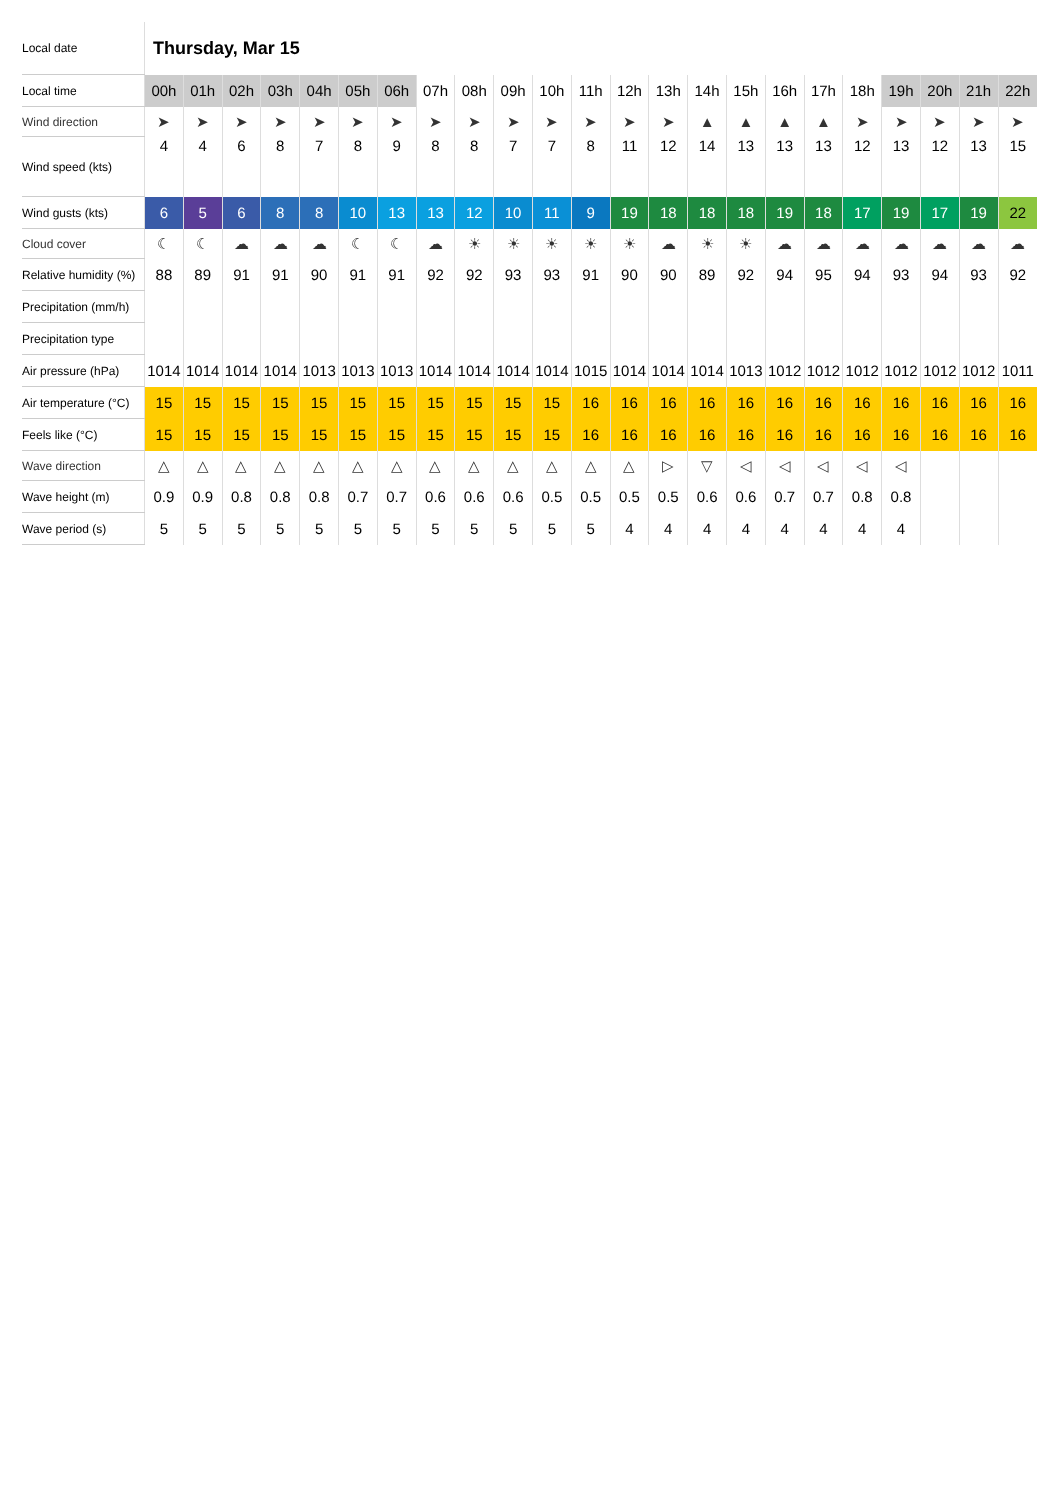| Local date | Thursday, Mar 15 | | | | | | | | | | | | | | | | | | | | | | |
| Local time | 00h | 01h | 02h | 03h | 04h | 05h | 06h | 07h | 08h | 09h | 10h | 11h | 12h | 13h | 14h | 15h | 16h | 17h | 18h | 19h | 20h | 21h | 22h |
| Wind direction | ➤ | ➤ | ➤ | ➤ | ➤ | ➤ | ➤ | ➤ | ➤ | ➤ | ➤ | ➤ | ➤ | ➤ | ▲ | ▲ | ▲ | ▲ | ➤ | ➤ | ➤ | ➤ | ➤ |
| Wind speed (kts) | 4 | 4 | 6 | 8 | 7 | 8 | 9 | 8 | 8 | 7 | 7 | 8 | 11 | 12 | 14 | 13 | 13 | 13 | 12 | 13 | 12 | 13 | 15 |
| Wind gusts (kts) | 6 | 5 | 6 | 8 | 8 | 10 | 13 | 13 | 12 | 10 | 11 | 9 | 19 | 18 | 18 | 18 | 19 | 18 | 17 | 19 | 17 | 19 | 22 |
| Cloud cover | ☾ | ☾ | ☁ | ☁ | ☁ | ☾ | ☾ | ☁ | ☀ | ☀ | ☀ | ☀ | ☀ | ☁ | ☀ | ☀ | ☁ | ☁ | ☁ | ☁ | ☁ | ☁ | ☁ |
| Relative humidity (%) | 88 | 89 | 91 | 91 | 90 | 91 | 91 | 92 | 92 | 93 | 93 | 91 | 90 | 90 | 89 | 92 | 94 | 95 | 94 | 93 | 94 | 93 | 92 |
| Precipitation (mm/h) | | | | | | | | | | | | | | | | | | | | | | | |
| Precipitation type | | | | | | | | | | | | | | | | | | | | | | | |
| Air pressure (hPa) | 1014 | 1014 | 1014 | 1014 | 1013 | 1013 | 1013 | 1014 | 1014 | 1014 | 1014 | 1015 | 1014 | 1014 | 1014 | 1013 | 1012 | 1012 | 1012 | 1012 | 1012 | 1012 | 1011 |
| Air temperature (°C) | 15 | 15 | 15 | 15 | 15 | 15 | 15 | 15 | 15 | 15 | 15 | 16 | 16 | 16 | 16 | 16 | 16 | 16 | 16 | 16 | 16 | 16 | 16 |
| Feels like (°C) | 15 | 15 | 15 | 15 | 15 | 15 | 15 | 15 | 15 | 15 | 15 | 16 | 16 | 16 | 16 | 16 | 16 | 16 | 16 | 16 | 16 | 16 | 16 |
| Wave direction | △ | △ | △ | △ | △ | △ | △ | △ | △ | △ | △ | △ | △ | ▷ | ▽ | ◁ | ◁ | ◁ | ◁ | ◁ | | | |
| Wave height (m) | 0.9 | 0.9 | 0.8 | 0.8 | 0.8 | 0.7 | 0.7 | 0.6 | 0.6 | 0.6 | 0.5 | 0.5 | 0.5 | 0.5 | 0.6 | 0.6 | 0.7 | 0.7 | 0.8 | 0.8 | | | |
| Wave period (s) | 5 | 5 | 5 | 5 | 5 | 5 | 5 | 5 | 5 | 5 | 5 | 5 | 4 | 4 | 4 | 4 | 4 | 4 | 4 | 4 | | | |